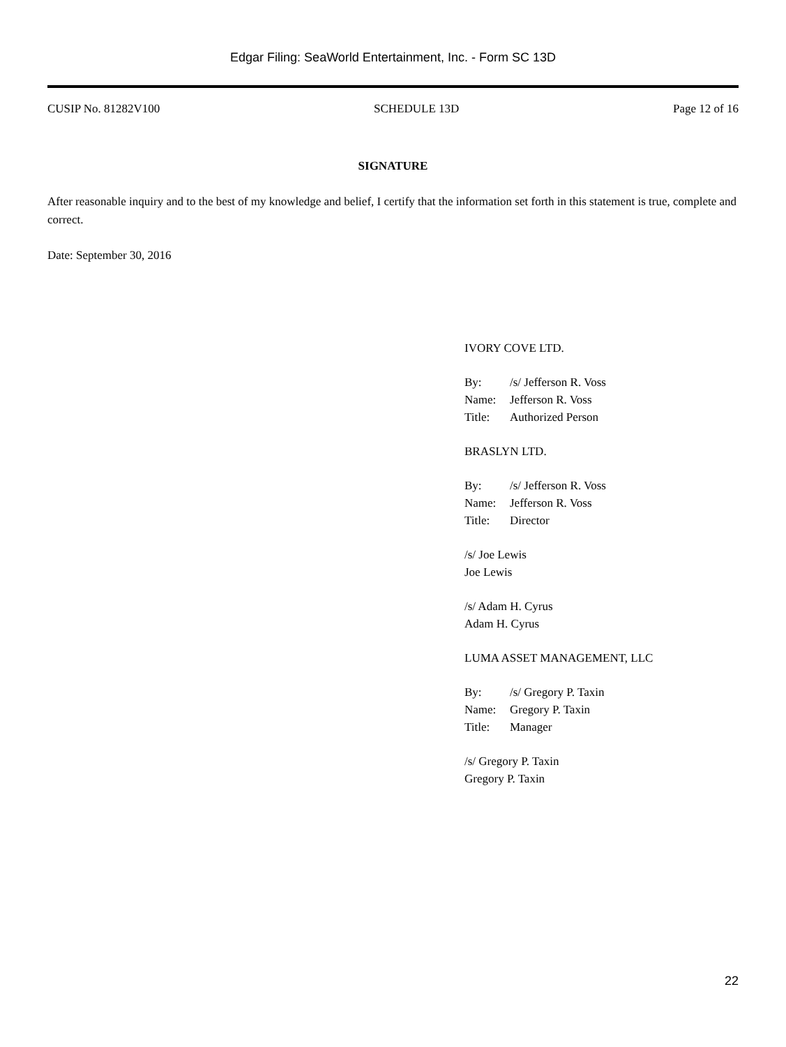Edgar Filing: SeaWorld Entertainment, Inc. - Form SC 13D
CUSIP No. 81282V100 SCHEDULE 13D Page 12 of 16
SIGNATURE
After reasonable inquiry and to the best of my knowledge and belief, I certify that the information set forth in this statement is true, complete and correct.
Date: September 30, 2016
IVORY COVE LTD.
By: /s/ Jefferson R. Voss
Name: Jefferson R. Voss
Title: Authorized Person
BRASLYN LTD.
By: /s/ Jefferson R. Voss
Name: Jefferson R. Voss
Title: Director
/s/ Joe Lewis
Joe Lewis
/s/ Adam H. Cyrus
Adam H. Cyrus
LUMA ASSET MANAGEMENT, LLC
By: /s/ Gregory P. Taxin
Name: Gregory P. Taxin
Title: Manager
/s/ Gregory P. Taxin
Gregory P. Taxin
22